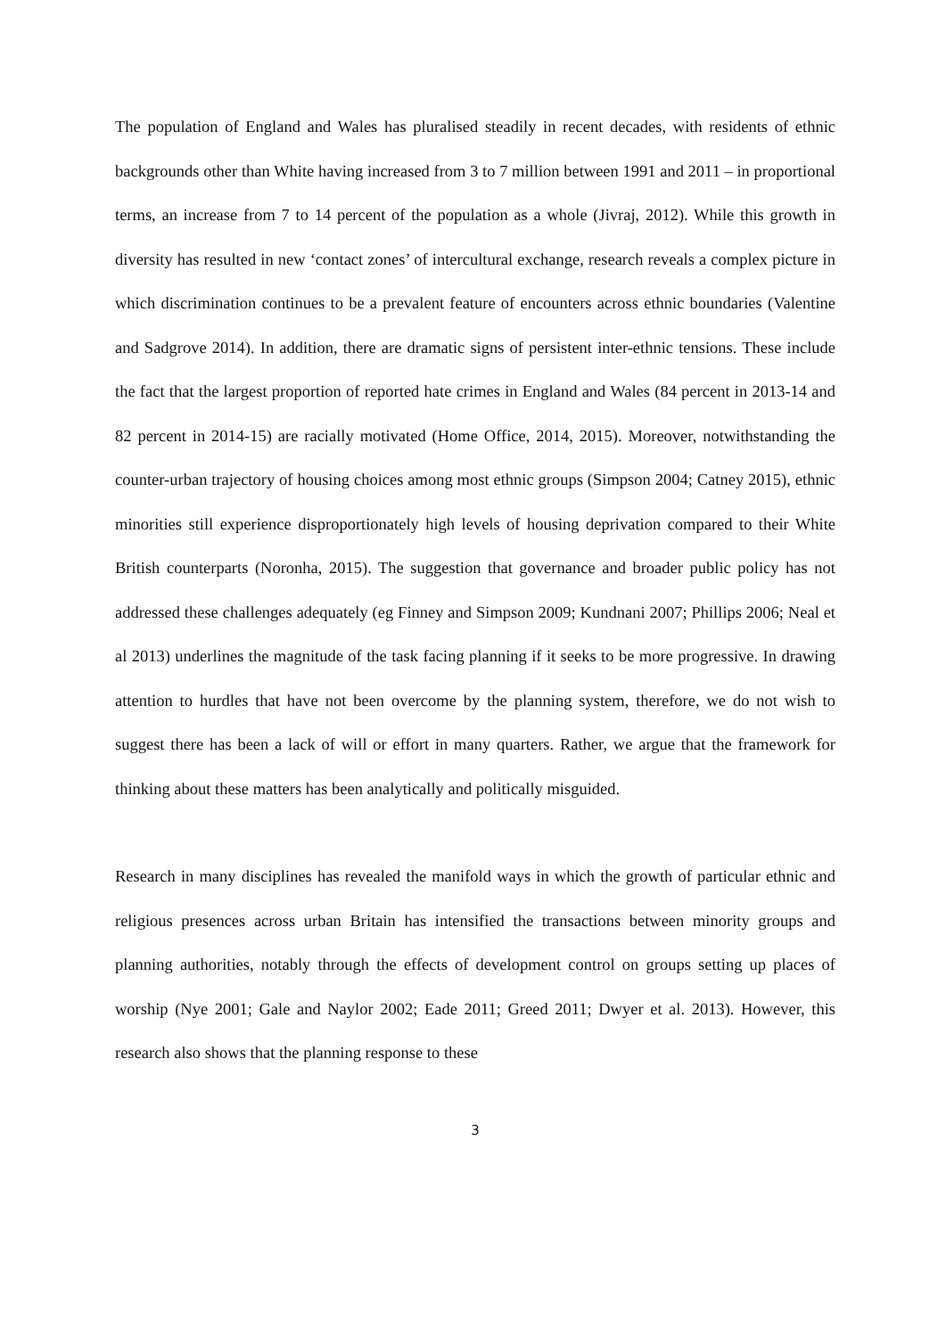The population of England and Wales has pluralised steadily in recent decades, with residents of ethnic backgrounds other than White having increased from 3 to 7 million between 1991 and 2011 – in proportional terms, an increase from 7 to 14 percent of the population as a whole (Jivraj, 2012). While this growth in diversity has resulted in new ‘contact zones’ of intercultural exchange, research reveals a complex picture in which discrimination continues to be a prevalent feature of encounters across ethnic boundaries (Valentine and Sadgrove 2014). In addition, there are dramatic signs of persistent inter-ethnic tensions. These include the fact that the largest proportion of reported hate crimes in England and Wales (84 percent in 2013-14 and 82 percent in 2014-15) are racially motivated (Home Office, 2014, 2015). Moreover, notwithstanding the counter-urban trajectory of housing choices among most ethnic groups (Simpson 2004; Catney 2015), ethnic minorities still experience disproportionately high levels of housing deprivation compared to their White British counterparts (Noronha, 2015). The suggestion that governance and broader public policy has not addressed these challenges adequately (eg Finney and Simpson 2009; Kundnani 2007; Phillips 2006; Neal et al 2013) underlines the magnitude of the task facing planning if it seeks to be more progressive. In drawing attention to hurdles that have not been overcome by the planning system, therefore, we do not wish to suggest there has been a lack of will or effort in many quarters. Rather, we argue that the framework for thinking about these matters has been analytically and politically misguided.
Research in many disciplines has revealed the manifold ways in which the growth of particular ethnic and religious presences across urban Britain has intensified the transactions between minority groups and planning authorities, notably through the effects of development control on groups setting up places of worship (Nye 2001; Gale and Naylor 2002; Eade 2011; Greed 2011; Dwyer et al. 2013). However, this research also shows that the planning response to these
3